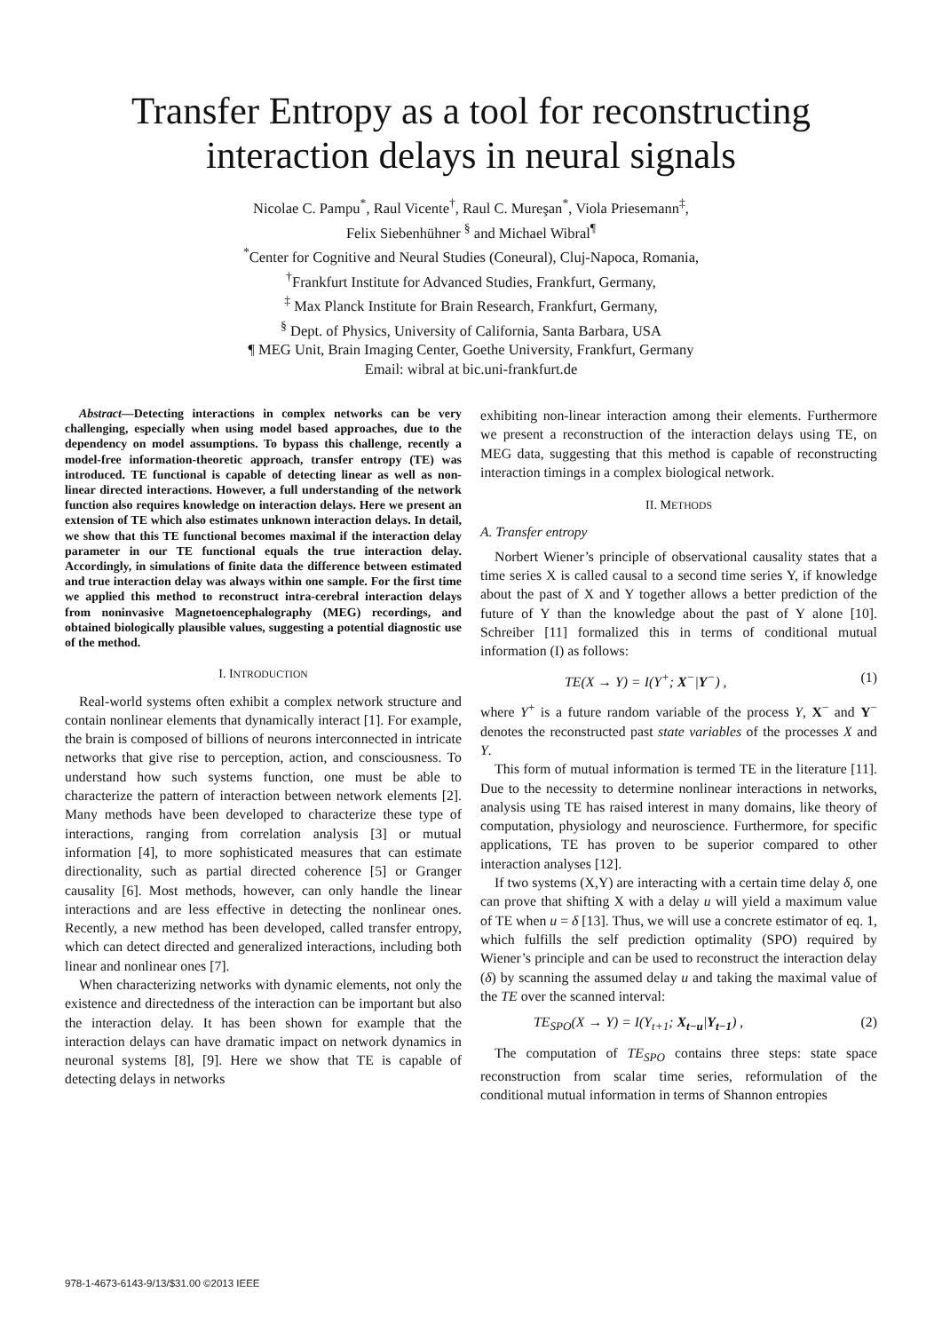Transfer Entropy as a tool for reconstructing
interaction delays in neural signals
Nicolae C. Pampu<sup>*</sup>, Raul Vicente<sup>†</sup>, Raul C. Mureşan<sup>*</sup>, Viola Priesemann<sup>‡</sup>,
Felix Siebenhühner <sup>§</sup> and Michael Wibral<sup>¶</sup>
<sup>*</sup> Center for Cognitive and Neural Studies (Coneural), Cluj-Napoca, Romania,
<sup>†</sup> Frankfurt Institute for Advanced Studies, Frankfurt, Germany,
<sup>‡</sup> Max Planck Institute for Brain Research, Frankfurt, Germany,
<sup>§</sup> Dept. of Physics, University of California, Santa Barbara, USA
¶ MEG Unit, Brain Imaging Center, Goethe University, Frankfurt, Germany
Email: wibral at bic.uni-frankfurt.de
Abstract—Detecting interactions in complex networks can be very challenging, especially when using model based approaches, due to the dependency on model assumptions. To bypass this challenge, recently a model-free information-theoretic approach, transfer entropy (TE) was introduced. TE functional is capable of detecting linear as well as non- linear directed interactions. However, a full understanding of the network function also requires knowledge on interaction delays. Here we present an extension of TE which also estimates unknown interaction delays. In detail, we show that this TE functional becomes maximal if the interaction delay parameter in our TE functional equals the true interaction delay. Accordingly, in simulations of finite data the difference between estimated and true interaction delay was always within one sample. For the first time we applied this method to reconstruct intra-cerebral interaction delays from noninvasive Magnetoencephalography (MEG) recordings, and obtained biologically plausible values, suggesting a potential diagnostic use of the method.
I. INTRODUCTION
Real-world systems often exhibit a complex network structure and contain nonlinear elements that dynamically interact [1]. For example, the brain is composed of billions of neurons interconnected in intricate networks that give rise to perception, action, and consciousness. To understand how such systems function, one must be able to characterize the pattern of interaction between network elements [2]. Many methods have been developed to characterize these type of interactions, ranging from correlation analysis [3] or mutual information [4], to more sophisticated measures that can estimate directionality, such as partial directed coherence [5] or Granger causality [6]. Most methods, however, can only handle the linear interactions and are less effective in detecting the nonlinear ones. Recently, a new method has been developed, called transfer entropy, which can detect directed and generalized interactions, including both linear and nonlinear ones [7].
When characterizing networks with dynamic elements, not only the existence and directedness of the interaction can be important but also the interaction delay. It has been shown for example that the interaction delays can have dramatic impact on network dynamics in neuronal systems [8], [9]. Here we show that TE is capable of detecting delays in networks
exhibiting non-linear interaction among their elements. Furthermore we present a reconstruction of the interaction delays using TE, on MEG data, suggesting that this method is capable of reconstructing interaction timings in a complex biological network.
II. METHODS
A. Transfer entropy
Norbert Wiener’s principle of observational causality states that a time series X is called causal to a second time series Y, if knowledge about the past of X and Y together allows a better prediction of the future of Y than the knowledge about the past of Y alone [10]. Schreiber [11] formalized this in terms of conditional mutual information (I) as follows:
TE(X → Y) = I(Y<sup>+</sup>; X<sup>−</sup>|Y<sup>−</sup>) , (1)
where Y<sup>+</sup> is a future random variable of the process Y, X<sup>−</sup> and Y<sup>−</sup> denotes the reconstructed past state variables of the processes X and Y.
This form of mutual information is termed TE in the literature [11]. Due to the necessity to determine nonlinear interactions in networks, analysis using TE has raised interest in many domains, like theory of computation, physiology and neuroscience. Furthermore, for specific applications, TE has proven to be superior compared to other interaction analyses [12].
If two systems (X,Y) are interacting with a certain time delay δ, one can prove that shifting X with a delay u will yield a maximum value of TE when u = δ [13]. Thus, we will use a concrete estimator of eq. 1, which fulfills the self prediction optimality (SPO) required by Wiener’s principle and can be used to reconstruct the interaction delay (δ) by scanning the assumed delay u and taking the maximal value of the TE over the scanned interval:
TE<sub>SPO</sub>(X → Y) = I(Y<sub>t+1</sub>; X<sub>t−u</sub>|Y<sub>t−1</sub>) , (2)
The computation of TE<sub>SPO</sub> contains three steps: state space reconstruction from scalar time series, reformulation of the conditional mutual information in terms of Shannon entropies
978-1-4673-6143-9/13/$31.00 ©2013 IEEE